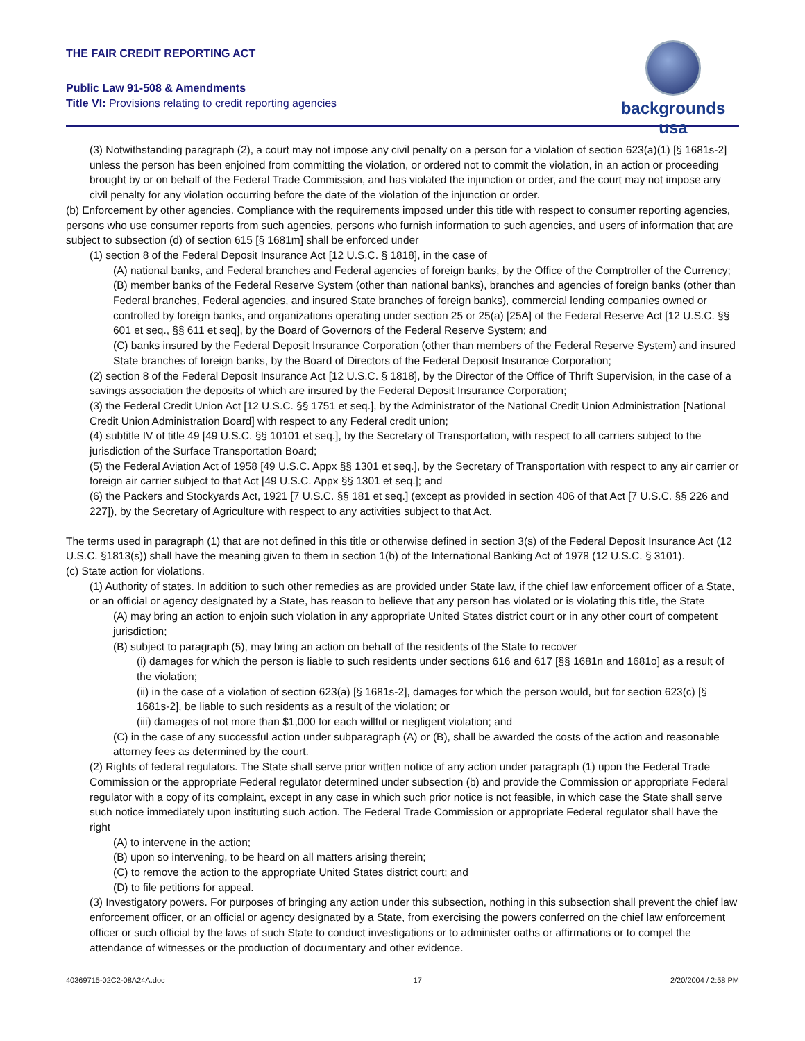THE FAIR CREDIT REPORTING ACT
Public Law 91-508 & Amendments
Title VI: Provisions relating to credit reporting agencies
backgrounds usa
(3) Notwithstanding paragraph (2), a court may not impose any civil penalty on a person for a violation of section 623(a)(1) [§ 1681s-2] unless the person has been enjoined from committing the violation, or ordered not to commit the violation, in an action or proceeding brought by or on behalf of the Federal Trade Commission, and has violated the injunction or order, and the court may not impose any civil penalty for any violation occurring before the date of the violation of the injunction or order.
(b) Enforcement by other agencies. Compliance with the requirements imposed under this title with respect to consumer reporting agencies, persons who use consumer reports from such agencies, persons who furnish information to such agencies, and users of information that are subject to subsection (d) of section 615 [§ 1681m] shall be enforced under
(1) section 8 of the Federal Deposit Insurance Act [12 U.S.C. § 1818], in the case of
(A) national banks, and Federal branches and Federal agencies of foreign banks, by the Office of the Comptroller of the Currency;
(B) member banks of the Federal Reserve System (other than national banks), branches and agencies of foreign banks (other than Federal branches, Federal agencies, and insured State branches of foreign banks), commercial lending companies owned or controlled by foreign banks, and organizations operating under section 25 or 25(a) [25A] of the Federal Reserve Act [12 U.S.C. §§ 601 et seq., §§ 611 et seq], by the Board of Governors of the Federal Reserve System; and
(C) banks insured by the Federal Deposit Insurance Corporation (other than members of the Federal Reserve System) and insured State branches of foreign banks, by the Board of Directors of the Federal Deposit Insurance Corporation;
(2) section 8 of the Federal Deposit Insurance Act [12 U.S.C. § 1818], by the Director of the Office of Thrift Supervision, in the case of a savings association the deposits of which are insured by the Federal Deposit Insurance Corporation;
(3) the Federal Credit Union Act [12 U.S.C. §§ 1751 et seq.], by the Administrator of the National Credit Union Administration [National Credit Union Administration Board] with respect to any Federal credit union;
(4) subtitle IV of title 49 [49 U.S.C. §§ 10101 et seq.], by the Secretary of Transportation, with respect to all carriers subject to the jurisdiction of the Surface Transportation Board;
(5) the Federal Aviation Act of 1958 [49 U.S.C. Appx §§ 1301 et seq.], by the Secretary of Transportation with respect to any air carrier or foreign air carrier subject to that Act [49 U.S.C. Appx §§ 1301 et seq.]; and
(6) the Packers and Stockyards Act, 1921 [7 U.S.C. §§ 181 et seq.] (except as provided in section 406 of that Act [7 U.S.C. §§ 226 and 227]), by the Secretary of Agriculture with respect to any activities subject to that Act.
The terms used in paragraph (1) that are not defined in this title or otherwise defined in section 3(s) of the Federal Deposit Insurance Act (12 U.S.C. §1813(s)) shall have the meaning given to them in section 1(b) of the International Banking Act of 1978 (12 U.S.C. § 3101).
(c) State action for violations.
(1) Authority of states. In addition to such other remedies as are provided under State law, if the chief law enforcement officer of a State, or an official or agency designated by a State, has reason to believe that any person has violated or is violating this title, the State
(A) may bring an action to enjoin such violation in any appropriate United States district court or in any other court of competent jurisdiction;
(B) subject to paragraph (5), may bring an action on behalf of the residents of the State to recover
(i) damages for which the person is liable to such residents under sections 616 and 617 [§§ 1681n and 1681o] as a result of the violation;
(ii) in the case of a violation of section 623(a) [§ 1681s-2], damages for which the person would, but for section 623(c) [§ 1681s-2], be liable to such residents as a result of the violation; or
(iii) damages of not more than $1,000 for each willful or negligent violation; and
(C) in the case of any successful action under subparagraph (A) or (B), shall be awarded the costs of the action and reasonable attorney fees as determined by the court.
(2) Rights of federal regulators. The State shall serve prior written notice of any action under paragraph (1) upon the Federal Trade Commission or the appropriate Federal regulator determined under subsection (b) and provide the Commission or appropriate Federal regulator with a copy of its complaint, except in any case in which such prior notice is not feasible, in which case the State shall serve such notice immediately upon instituting such action. The Federal Trade Commission or appropriate Federal regulator shall have the right
(A) to intervene in the action;
(B) upon so intervening, to be heard on all matters arising therein;
(C) to remove the action to the appropriate United States district court; and
(D) to file petitions for appeal.
(3) Investigatory powers. For purposes of bringing any action under this subsection, nothing in this subsection shall prevent the chief law enforcement officer, or an official or agency designated by a State, from exercising the powers conferred on the chief law enforcement officer or such official by the laws of such State to conduct investigations or to administer oaths or affirmations or to compel the attendance of witnesses or the production of documentary and other evidence.
40369715-02C2-08A24A.doc 17 2/20/2004 / 2:58 PM